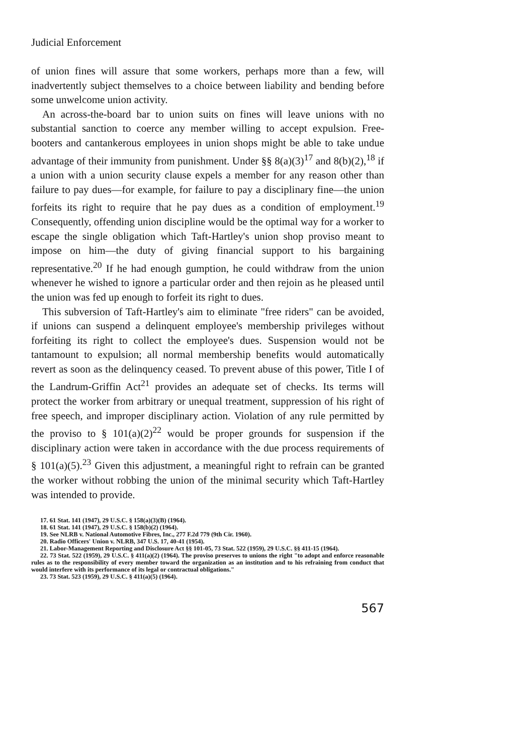Judicial Enforcement
of union fines will assure that some workers, perhaps more than a few, will inadvertently subject themselves to a choice between liability and bending before some unwelcome union activity.
An across-the-board bar to union suits on fines will leave unions with no substantial sanction to coerce any member willing to accept expulsion. Free-booters and cantankerous employees in union shops might be able to take undue advantage of their immunity from punishment. Under §§ 8(a)(3)<sup>17</sup> and 8(b)(2),<sup>18</sup> if a union with a union security clause expels a member for any reason other than failure to pay dues—for example, for failure to pay a disciplinary fine—the union forfeits its right to require that he pay dues as a condition of employment.<sup>19</sup> Consequently, offending union discipline would be the optimal way for a worker to escape the single obligation which Taft-Hartley's union shop proviso meant to impose on him—the duty of giving financial support to his bargaining representative.<sup>20</sup> If he had enough gumption, he could withdraw from the union whenever he wished to ignore a particular order and then rejoin as he pleased until the union was fed up enough to forfeit its right to dues.
This subversion of Taft-Hartley's aim to eliminate "free riders" can be avoided, if unions can suspend a delinquent employee's membership privileges without forfeiting its right to collect the employee's dues. Suspension would not be tantamount to expulsion; all normal membership benefits would automatically revert as soon as the delinquency ceased. To prevent abuse of this power, Title I of the Landrum-Griffin Act<sup>21</sup> provides an adequate set of checks. Its terms will protect the worker from arbitrary or unequal treatment, suppression of his right of free speech, and improper disciplinary action. Violation of any rule permitted by the proviso to § 101(a)(2)<sup>22</sup> would be proper grounds for suspension if the disciplinary action were taken in accordance with the due process requirements of § 101(a)(5).<sup>23</sup> Given this adjustment, a meaningful right to refrain can be granted the worker without robbing the union of the minimal security which Taft-Hartley was intended to provide.
17. 61 Stat. 141 (1947), 29 U.S.C. § 158(a)(3)(B) (1964).
18. 61 Stat. 141 (1947), 29 U.S.C. § 158(b)(2) (1964).
19. See NLRB v. National Automotive Fibres, Inc., 277 F.2d 779 (9th Cir. 1960).
20. Radio Officers' Union v. NLRB, 347 U.S. 17, 40-41 (1954).
21. Labor-Management Reporting and Disclosure Act §§ 101-05, 73 Stat. 522 (1959), 29 U.S.C. §§ 411-15 (1964).
22. 73 Stat. 522 (1959), 29 U.S.C. § 411(a)(2) (1964). The proviso preserves to unions the right "to adopt and enforce reasonable rules as to the responsibility of every member toward the organization as an institution and to his refraining from conduct that would interfere with its performance of its legal or contractual obligations."
23. 73 Stat. 523 (1959), 29 U.S.C. § 411(a)(5) (1964).
567